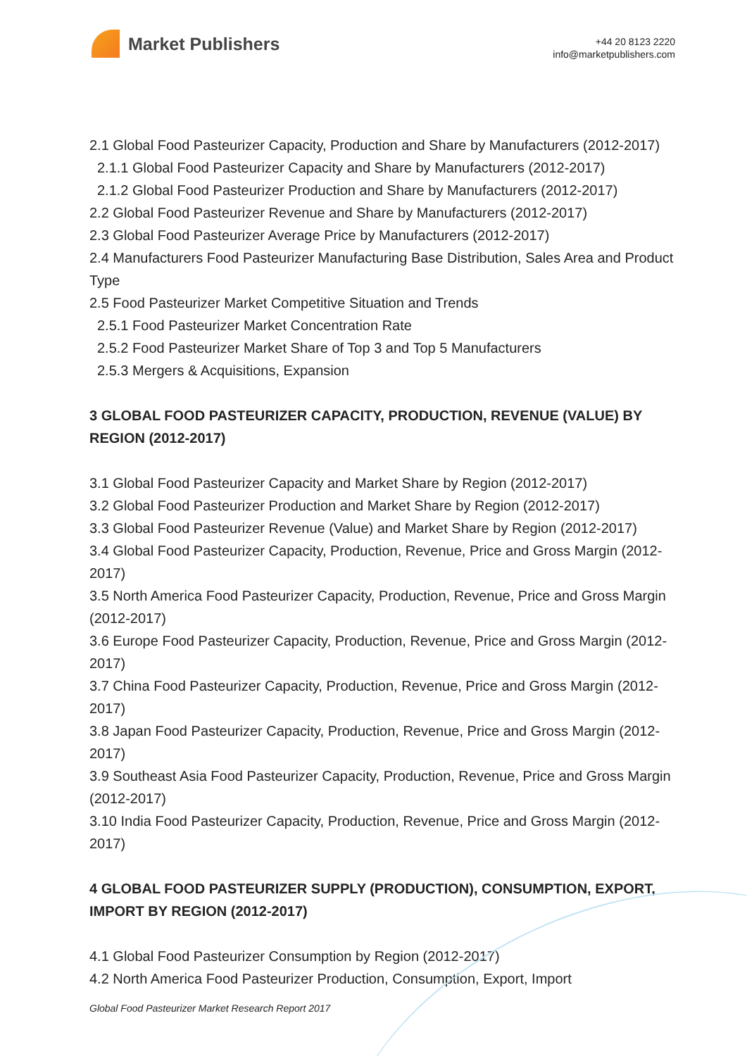Market Publishers
+44 20 8123 2220
info@marketpublishers.com
2.1 Global Food Pasteurizer Capacity, Production and Share by Manufacturers (2012-2017)
2.1.1 Global Food Pasteurizer Capacity and Share by Manufacturers (2012-2017)
2.1.2 Global Food Pasteurizer Production and Share by Manufacturers (2012-2017)
2.2 Global Food Pasteurizer Revenue and Share by Manufacturers (2012-2017)
2.3 Global Food Pasteurizer Average Price by Manufacturers (2012-2017)
2.4 Manufacturers Food Pasteurizer Manufacturing Base Distribution, Sales Area and Product Type
2.5 Food Pasteurizer Market Competitive Situation and Trends
2.5.1 Food Pasteurizer Market Concentration Rate
2.5.2 Food Pasteurizer Market Share of Top 3 and Top 5 Manufacturers
2.5.3 Mergers & Acquisitions, Expansion
3 GLOBAL FOOD PASTEURIZER CAPACITY, PRODUCTION, REVENUE (VALUE) BY REGION (2012-2017)
3.1 Global Food Pasteurizer Capacity and Market Share by Region (2012-2017)
3.2 Global Food Pasteurizer Production and Market Share by Region (2012-2017)
3.3 Global Food Pasteurizer Revenue (Value) and Market Share by Region (2012-2017)
3.4 Global Food Pasteurizer Capacity, Production, Revenue, Price and Gross Margin (2012-2017)
3.5 North America Food Pasteurizer Capacity, Production, Revenue, Price and Gross Margin (2012-2017)
3.6 Europe Food Pasteurizer Capacity, Production, Revenue, Price and Gross Margin (2012-2017)
3.7 China Food Pasteurizer Capacity, Production, Revenue, Price and Gross Margin (2012-2017)
3.8 Japan Food Pasteurizer Capacity, Production, Revenue, Price and Gross Margin (2012-2017)
3.9 Southeast Asia Food Pasteurizer Capacity, Production, Revenue, Price and Gross Margin (2012-2017)
3.10 India Food Pasteurizer Capacity, Production, Revenue, Price and Gross Margin (2012-2017)
4 GLOBAL FOOD PASTEURIZER SUPPLY (PRODUCTION), CONSUMPTION, EXPORT, IMPORT BY REGION (2012-2017)
4.1 Global Food Pasteurizer Consumption by Region (2012-2017)
4.2 North America Food Pasteurizer Production, Consumption, Export, Import
Global Food Pasteurizer Market Research Report 2017